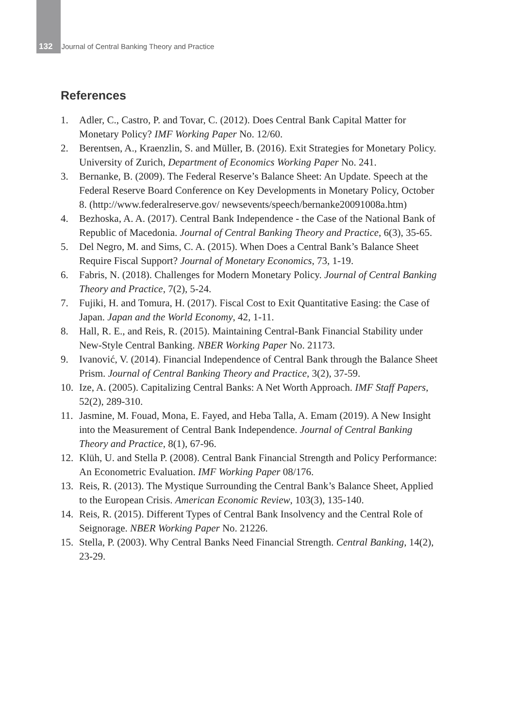132 Journal of Central Banking Theory and Practice
References
1. Adler, C., Castro, P. and Tovar, C. (2012). Does Central Bank Capital Matter for Monetary Policy? IMF Working Paper No. 12/60.
2. Berentsen, A., Kraenzlin, S. and Müller, B. (2016). Exit Strategies for Monetary Policy. University of Zurich, Department of Economics Working Paper No. 241.
3. Bernanke, B. (2009). The Federal Reserve’s Balance Sheet: An Update. Speech at the Federal Reserve Board Conference on Key Developments in Monetary Policy, October 8. (http://www.federalreserve.gov/ newsevents/speech/bernanke20091008a.htm)
4. Bezhoska, A. A. (2017). Central Bank Independence - the Case of the National Bank of Republic of Macedonia. Journal of Central Banking Theory and Practice, 6(3), 35-65.
5. Del Negro, M. and Sims, C. A. (2015). When Does a Central Bank’s Balance Sheet Require Fiscal Support? Journal of Monetary Economics, 73, 1-19.
6. Fabris, N. (2018). Challenges for Modern Monetary Policy. Journal of Central Banking Theory and Practice, 7(2), 5-24.
7. Fujiki, H. and Tomura, H. (2017). Fiscal Cost to Exit Quantitative Easing: the Case of Japan. Japan and the World Economy, 42, 1-11.
8. Hall, R. E., and Reis, R. (2015). Maintaining Central-Bank Financial Stability under New-Style Central Banking. NBER Working Paper No. 21173.
9. Ivanović, V. (2014). Financial Independence of Central Bank through the Balance Sheet Prism. Journal of Central Banking Theory and Practice, 3(2), 37-59.
10. Ize, A. (2005). Capitalizing Central Banks: A Net Worth Approach. IMF Staff Papers, 52(2), 289-310.
11. Jasmine, M. Fouad, Mona, E. Fayed, and Heba Talla, A. Emam (2019). A New Insight into the Measurement of Central Bank Independence. Journal of Central Banking Theory and Practice, 8(1), 67-96.
12. Klüh, U. and Stella P. (2008). Central Bank Financial Strength and Policy Performance: An Econometric Evaluation. IMF Working Paper 08/176.
13. Reis, R. (2013). The Mystique Surrounding the Central Bank’s Balance Sheet, Applied to the European Crisis. American Economic Review, 103(3), 135-140.
14. Reis, R. (2015). Different Types of Central Bank Insolvency and the Central Role of Seignorage. NBER Working Paper No. 21226.
15. Stella, P. (2003). Why Central Banks Need Financial Strength. Central Banking, 14(2), 23-29.